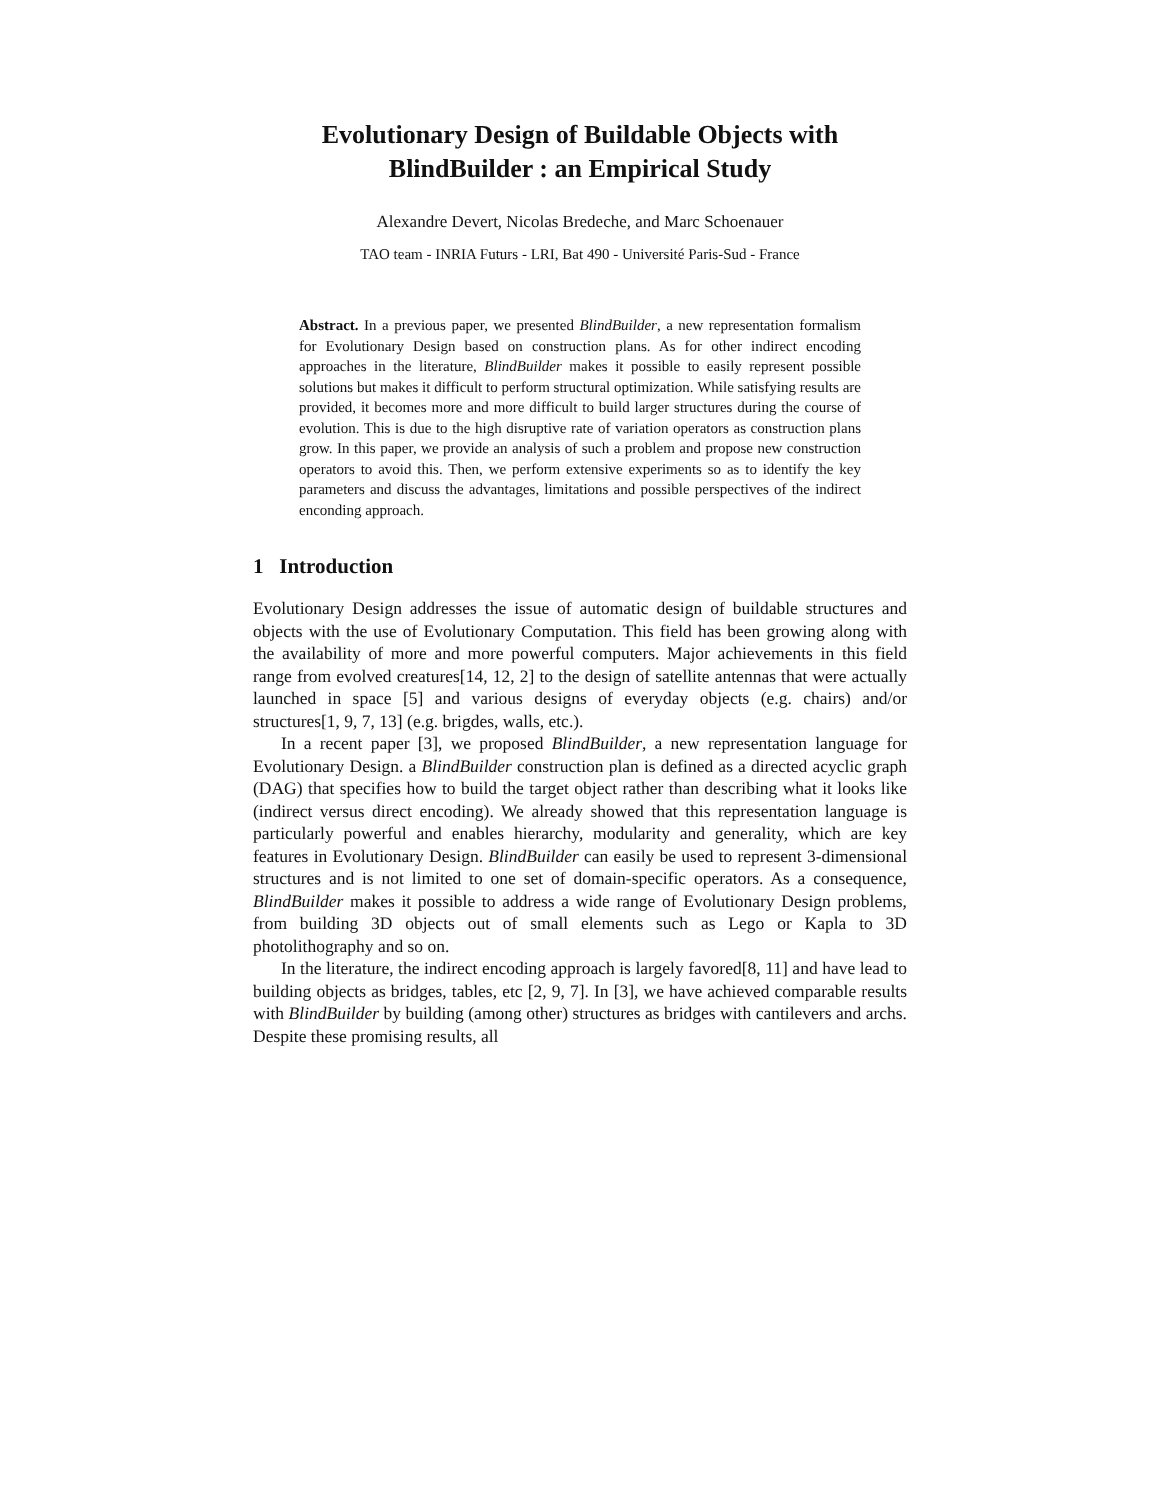Evolutionary Design of Buildable Objects with BlindBuilder : an Empirical Study
Alexandre Devert, Nicolas Bredeche, and Marc Schoenauer
TAO team - INRIA Futurs - LRI, Bat 490 - Université Paris-Sud - France
Abstract. In a previous paper, we presented BlindBuilder, a new representation formalism for Evolutionary Design based on construction plans. As for other indirect encoding approaches in the literature, BlindBuilder makes it possible to easily represent possible solutions but makes it difficult to perform structural optimization. While satisfying results are provided, it becomes more and more difficult to build larger structures during the course of evolution. This is due to the high disruptive rate of variation operators as construction plans grow. In this paper, we provide an analysis of such a problem and propose new construction operators to avoid this. Then, we perform extensive experiments so as to identify the key parameters and discuss the advantages, limitations and possible perspectives of the indirect enconding approach.
1 Introduction
Evolutionary Design addresses the issue of automatic design of buildable structures and objects with the use of Evolutionary Computation. This field has been growing along with the availability of more and more powerful computers. Major achievements in this field range from evolved creatures[14, 12, 2] to the design of satellite antennas that were actually launched in space [5] and various designs of everyday objects (e.g. chairs) and/or structures[1, 9, 7, 13] (e.g. brigdes, walls, etc.).
In a recent paper [3], we proposed BlindBuilder, a new representation language for Evolutionary Design. a BlindBuilder construction plan is defined as a directed acyclic graph (DAG) that specifies how to build the target object rather than describing what it looks like (indirect versus direct encoding). We already showed that this representation language is particularly powerful and enables hierarchy, modularity and generality, which are key features in Evolutionary Design. BlindBuilder can easily be used to represent 3-dimensional structures and is not limited to one set of domain-specific operators. As a consequence, BlindBuilder makes it possible to address a wide range of Evolutionary Design problems, from building 3D objects out of small elements such as Lego or Kapla to 3D photolithography and so on.
In the literature, the indirect encoding approach is largely favored[8, 11] and have lead to building objects as bridges, tables, etc [2, 9, 7]. In [3], we have achieved comparable results with BlindBuilder by building (among other) structures as bridges with cantilevers and archs. Despite these promising results, all